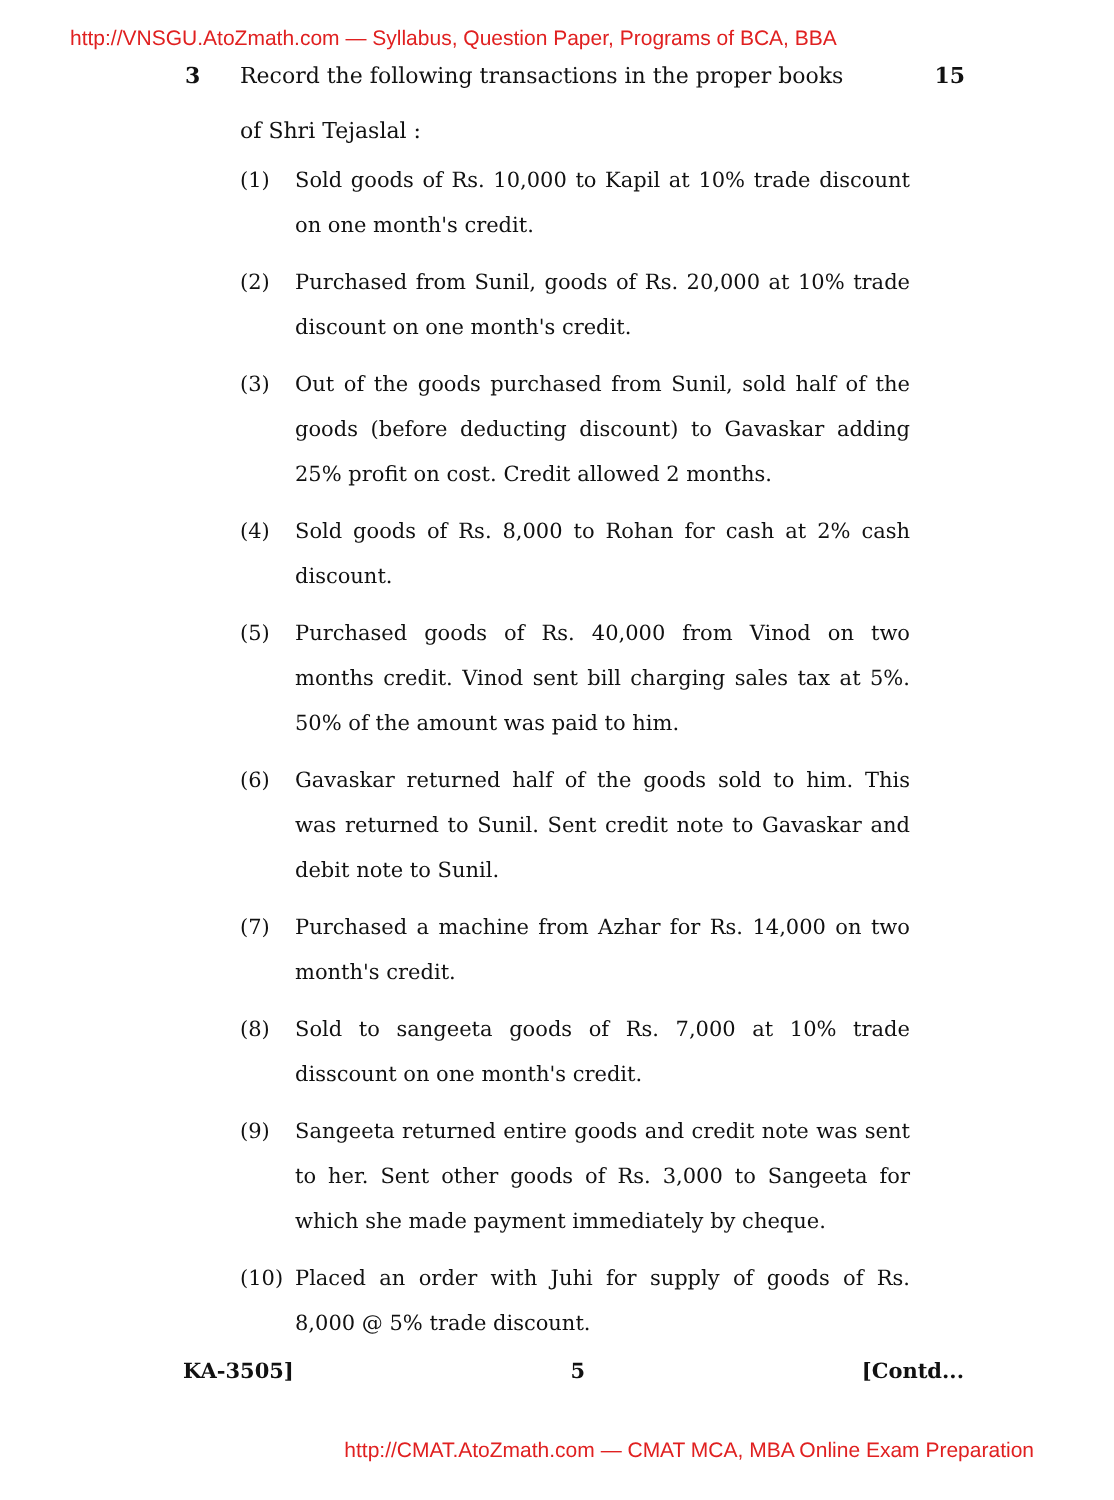http://VNSGU.AtoZmath.com — Syllabus, Question Paper, Programs of BCA, BBA
3
Record the following transactions in the proper books 15
of Shri Tejaslal :
(1) Sold goods of Rs. 10,000 to Kapil at 10% trade discount on one month's credit.
(2) Purchased from Sunil, goods of Rs. 20,000 at 10% trade discount on one month's credit.
(3) Out of the goods purchased from Sunil, sold half of the goods (before deducting discount) to Gavaskar adding 25% profit on cost. Credit allowed 2 months.
(4) Sold goods of Rs. 8,000 to Rohan for cash at 2% cash discount.
(5) Purchased goods of Rs. 40,000 from Vinod on two months credit. Vinod sent bill charging sales tax at 5%. 50% of the amount was paid to him.
(6) Gavaskar returned half of the goods sold to him. This was returned to Sunil. Sent credit note to Gavaskar and debit note to Sunil.
(7) Purchased a machine from Azhar for Rs. 14,000 on two month's credit.
(8) Sold to sangeeta goods of Rs. 7,000 at 10% trade disscount on one month's credit.
(9) Sangeeta returned entire goods and credit note was sent to her. Sent other goods of Rs. 3,000 to Sangeeta for which she made payment immediately by cheque.
(10) Placed an order with Juhi for supply of goods of Rs. 8,000 @ 5% trade discount.
KA-3505] 5 [Contd...
http://CMAT.AtoZmath.com — CMAT MCA, MBA Online Exam Preparation